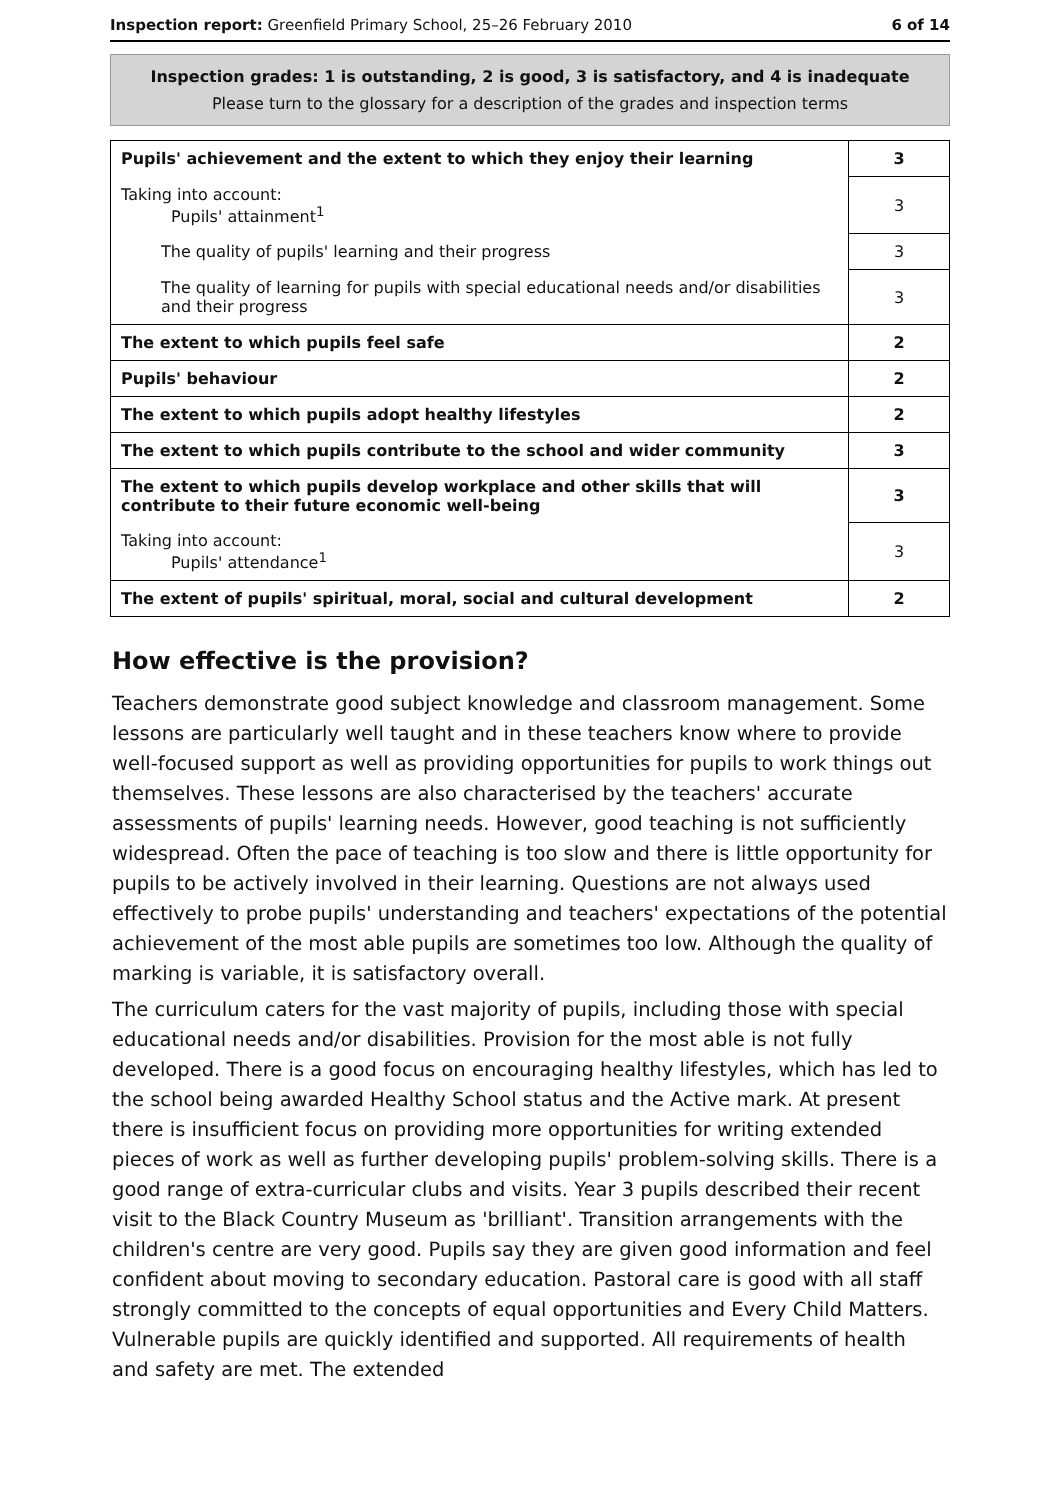Inspection report: Greenfield Primary School, 25–26 February 2010 6 of 14
Inspection grades: 1 is outstanding, 2 is good, 3 is satisfactory, and 4 is inadequate
Please turn to the glossary for a description of the grades and inspection terms
| Pupils' achievement and the extent to which they enjoy their learning | 3 |
| Taking into account: Pupils' attainment<sup>1</sup> | 3 |
| The quality of pupils' learning and their progress | 3 |
| The quality of learning for pupils with special educational needs and/or disabilities and their progress | 3 |
| The extent to which pupils feel safe | 2 |
| Pupils' behaviour | 2 |
| The extent to which pupils adopt healthy lifestyles | 2 |
| The extent to which pupils contribute to the school and wider community | 3 |
| The extent to which pupils develop workplace and other skills that will contribute to their future economic well-being | 3 |
| Taking into account: Pupils' attendance<sup>1</sup> | 3 |
| The extent of pupils' spiritual, moral, social and cultural development | 2 |
How effective is the provision?
Teachers demonstrate good subject knowledge and classroom management. Some lessons are particularly well taught and in these teachers know where to provide well-focused support as well as providing opportunities for pupils to work things out themselves. These lessons are also characterised by the teachers' accurate assessments of pupils' learning needs. However, good teaching is not sufficiently widespread. Often the pace of teaching is too slow and there is little opportunity for pupils to be actively involved in their learning. Questions are not always used effectively to probe pupils' understanding and teachers' expectations of the potential achievement of the most able pupils are sometimes too low. Although the quality of marking is variable, it is satisfactory overall.
The curriculum caters for the vast majority of pupils, including those with special educational needs and/or disabilities. Provision for the most able is not fully developed. There is a good focus on encouraging healthy lifestyles, which has led to the school being awarded Healthy School status and the Active mark. At present there is insufficient focus on providing more opportunities for writing extended pieces of work as well as further developing pupils' problem-solving skills. There is a good range of extra-curricular clubs and visits. Year 3 pupils described their recent visit to the Black Country Museum as 'brilliant'. Transition arrangements with the children's centre are very good. Pupils say they are given good information and feel confident about moving to secondary education. Pastoral care is good with all staff strongly committed to the concepts of equal opportunities and Every Child Matters. Vulnerable pupils are quickly identified and supported. All requirements of health and safety are met. The extended